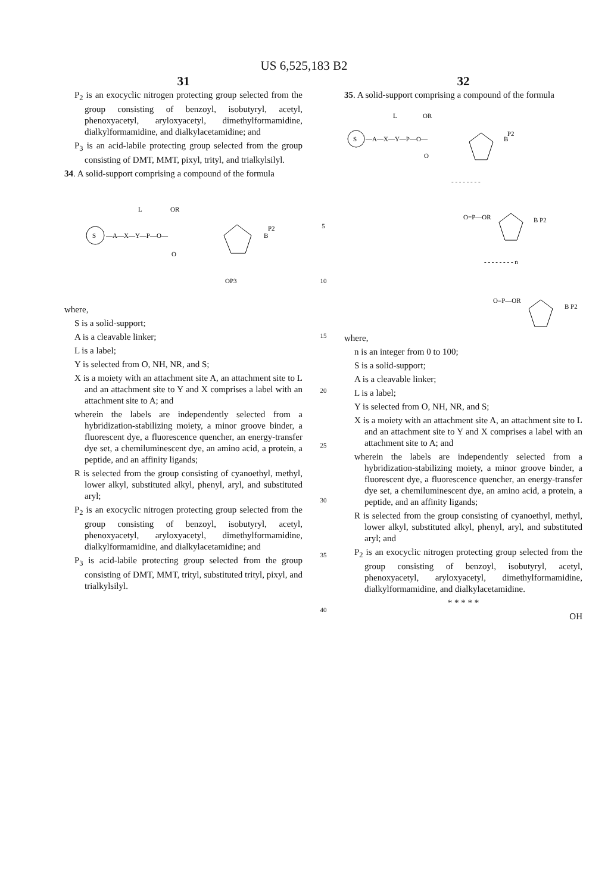US 6,525,183 B2
31
P<sub>2</sub> is an exocyclic nitrogen protecting group selected from the group consisting of benzoyl, isobutyryl, acetyl, phenoxyacetyl, aryloxyacetyl, dimethylformamidine, dialkylformamidine, and dialkylacetamidine; and
P<sub>3</sub> is an acid-labile protecting group selected from the group consisting of DMT, MMT, pixyl, trityl, and trialkylsilyl.
34. A solid-support comprising a compound of the formula
S
—A—X—Y—P—O—
L
OR
O
B
P2
OP3
where,
S is a solid-support;
A is a cleavable linker;
L is a label;
Y is selected from O, NH, NR, and S;
X is a moiety with an attachment site A, an attachment site to L and an attachment site to Y and X comprises a label with an attachment site to A; and
wherein the labels are independently selected from a hybridization-stabilizing moiety, a minor groove binder, a fluorescent dye, a fluorescence quencher, an energy-transfer dye set, a chemiluminescent dye, an amino acid, a protein, a peptide, and an affinity ligands;
R is selected from the group consisting of cyanoethyl, methyl, lower alkyl, substituted alkyl, phenyl, aryl, and substituted aryl;
P<sub>2</sub> is an exocyclic nitrogen protecting group selected from the group consisting of benzoyl, isobutyryl, acetyl, phenoxyacetyl, aryloxyacetyl, dimethylformamidine, dialkylformamidine, and dialkylacetamidine; and
P<sub>3</sub> is acid-labile protecting group selected from the group consisting of DMT, MMT, trityl, substituted trityl, pixyl, and trialkylsilyl.
5
10
15
20
25
30
35
40
32
35. A solid-support comprising a compound of the formula
S
—A—X—Y—P—O—
L
OR
O
B
P2
- - - - - - - -
O=P—OR
B P2
- - - - - - - - n
O=P—OR
B P2
where,
n is an integer from 0 to 100;
S is a solid-support;
A is a cleavable linker;
L is a label;
Y is selected from O, NH, NR, and S;
X is a moiety with an attachment site A, an attachment site to L and an attachment site to Y and X comprises a label with an attachment site to A; and
wherein the labels are independently selected from a hybridization-stabilizing moiety, a minor groove binder, a fluorescent dye, a fluorescence quencher, an energy-transfer dye set, a chemiluminescent dye, an amino acid, a protein, a peptide, and an affinity ligands;
R is selected from the group consisting of cyanoethyl, methyl, lower alkyl, substituted alkyl, phenyl, aryl, and substituted aryl; and
P<sub>2</sub> is an exocyclic nitrogen protecting group selected from the group consisting of benzoyl, isobutyryl, acetyl, phenoxyacetyl, aryloxyacetyl, dimethylformamidine, dialkylformamidine, and dialkylacetamidine.
* * * * *
OH